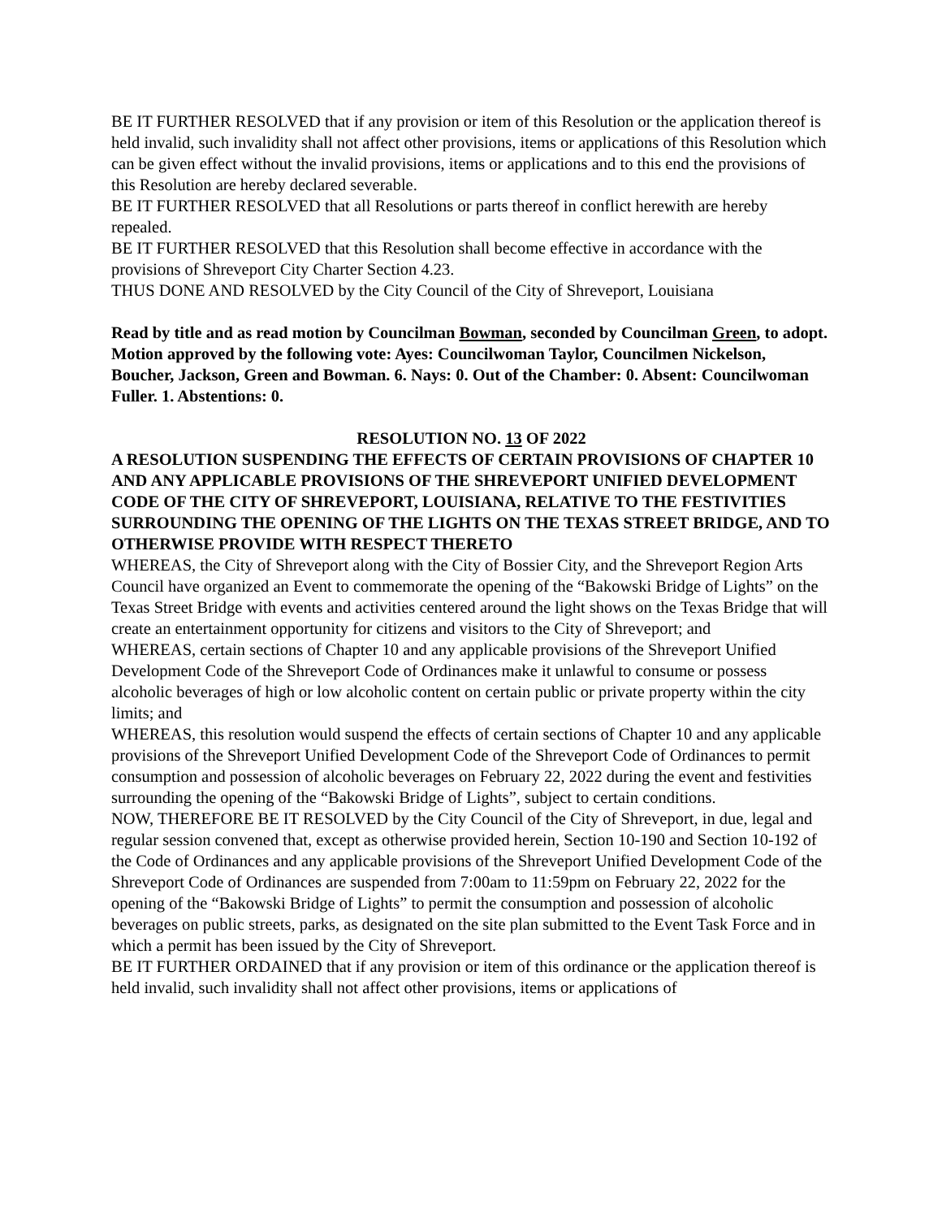BE IT FURTHER RESOLVED that if any provision or item of this Resolution or the application thereof is held invalid, such invalidity shall not affect other provisions, items or applications of this Resolution which can be given effect without the invalid provisions, items or applications and to this end the provisions of this Resolution are hereby declared severable.
BE IT FURTHER RESOLVED that all Resolutions or parts thereof in conflict herewith are hereby repealed.
BE IT FURTHER RESOLVED that this Resolution shall become effective in accordance with the provisions of Shreveport City Charter Section 4.23.
THUS DONE AND RESOLVED by the City Council of the City of Shreveport, Louisiana
Read by title and as read motion by Councilman Bowman, seconded by Councilman Green, to adopt. Motion approved by the following vote: Ayes: Councilwoman Taylor, Councilmen Nickelson, Boucher, Jackson, Green and Bowman. 6. Nays: 0. Out of the Chamber: 0. Absent: Councilwoman Fuller. 1. Abstentions: 0.
RESOLUTION NO. 13 OF 2022
A RESOLUTION SUSPENDING THE EFFECTS OF CERTAIN PROVISIONS OF CHAPTER 10 AND ANY APPLICABLE PROVISIONS OF THE SHREVEPORT UNIFIED DEVELOPMENT CODE OF THE CITY OF SHREVEPORT, LOUISIANA, RELATIVE TO THE FESTIVITIES SURROUNDING THE OPENING OF THE LIGHTS ON THE TEXAS STREET BRIDGE, AND TO OTHERWISE PROVIDE WITH RESPECT THERETO
WHEREAS, the City of Shreveport along with the City of Bossier City, and the Shreveport Region Arts Council have organized an Event to commemorate the opening of the “Bakowski Bridge of Lights” on the Texas Street Bridge with events and activities centered around the light shows on the Texas Bridge that will create an entertainment opportunity for citizens and visitors to the City of Shreveport; and
WHEREAS, certain sections of Chapter 10 and any applicable provisions of the Shreveport Unified Development Code of the Shreveport Code of Ordinances make it unlawful to consume or possess alcoholic beverages of high or low alcoholic content on certain public or private property within the city limits; and
WHEREAS, this resolution would suspend the effects of certain sections of Chapter 10 and any applicable provisions of the Shreveport Unified Development Code of the Shreveport Code of Ordinances to permit consumption and possession of alcoholic beverages on February 22, 2022 during the event and festivities surrounding the opening of the “Bakowski Bridge of Lights”, subject to certain conditions.
NOW, THEREFORE BE IT RESOLVED by the City Council of the City of Shreveport, in due, legal and regular session convened that, except as otherwise provided herein, Section 10-190 and Section 10-192 of the Code of Ordinances and any applicable provisions of the Shreveport Unified Development Code of the Shreveport Code of Ordinances are suspended from 7:00am to 11:59pm on February 22, 2022 for the opening of the “Bakowski Bridge of Lights” to permit the consumption and possession of alcoholic beverages on public streets, parks, as designated on the site plan submitted to the Event Task Force and in which a permit has been issued by the City of Shreveport.
BE IT FURTHER ORDAINED that if any provision or item of this ordinance or the application thereof is held invalid, such invalidity shall not affect other provisions, items or applications of